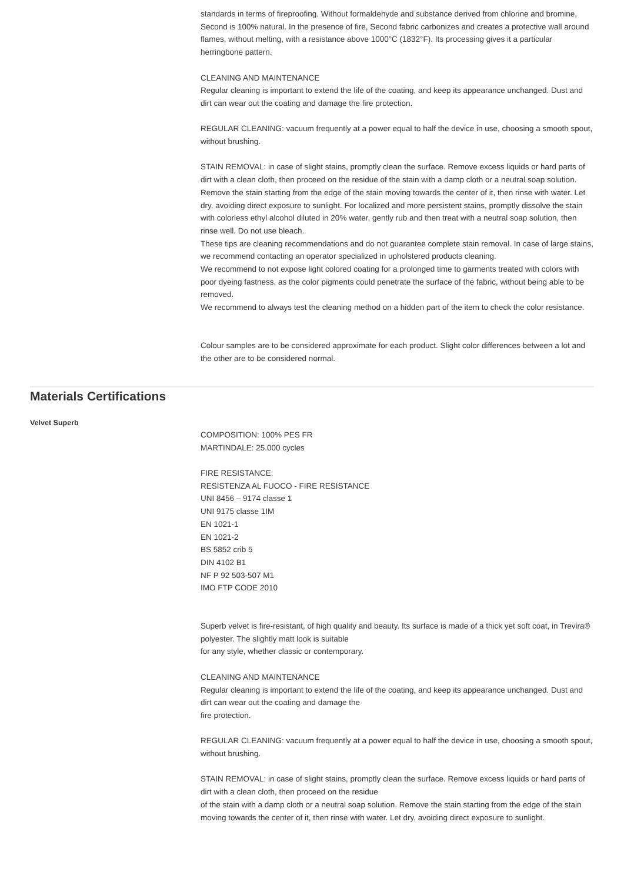standards in terms of fireproofing. Without formaldehyde and substance derived from chlorine and bromine,
Second is 100% natural. In the presence of fire, Second fabric carbonizes and creates a protective wall around flames, without melting, with a resistance above 1000°C (1832°F). Its processing gives it a particular herringbone pattern.
CLEANING AND MAINTENANCE
Regular cleaning is important to extend the life of the coating, and keep its appearance unchanged. Dust and dirt can wear out the coating and damage the fire protection.
REGULAR CLEANING: vacuum frequently at a power equal to half the device in use, choosing a smooth spout, without brushing.
STAIN REMOVAL: in case of slight stains, promptly clean the surface. Remove excess liquids or hard parts of dirt with a clean cloth, then proceed on the residue of the stain with a damp cloth or a neutral soap solution. Remove the stain starting from the edge of the stain moving towards the center of it, then rinse with water. Let dry, avoiding direct exposure to sunlight. For localized and more persistent stains, promptly dissolve the stain with colorless ethyl alcohol diluted in 20% water, gently rub and then treat with a neutral soap solution, then rinse well. Do not use bleach.
These tips are cleaning recommendations and do not guarantee complete stain removal. In case of large stains, we recommend contacting an operator specialized in upholstered products cleaning.
We recommend to not expose light colored coating for a prolonged time to garments treated with colors with poor dyeing fastness, as the color pigments could penetrate the surface of the fabric, without being able to be removed.
We recommend to always test the cleaning method on a hidden part of the item to check the color resistance.
Colour samples are to be considered approximate for each product. Slight color differences between a lot and the other are to be considered normal.
Materials Certifications
Velvet Superb
COMPOSITION: 100% PES FR
MARTINDALE: 25.000 cycles
FIRE RESISTANCE:
RESISTENZA AL FUOCO - FIRE RESISTANCE
UNI 8456 – 9174 classe 1
UNI 9175 classe 1IM
EN 1021-1
EN 1021-2
BS 5852 crib 5
DIN 4102 B1
NF P 92 503-507 M1
IMO FTP CODE 2010
Superb velvet is fire-resistant, of high quality and beauty. Its surface is made of a thick yet soft coat, in Trevira® polyester. The slightly matt look is suitable
for any style, whether classic or contemporary.
CLEANING AND MAINTENANCE
Regular cleaning is important to extend the life of the coating, and keep its appearance unchanged. Dust and dirt can wear out the coating and damage the
fire protection.
REGULAR CLEANING: vacuum frequently at a power equal to half the device in use, choosing a smooth spout, without brushing.
STAIN REMOVAL: in case of slight stains, promptly clean the surface. Remove excess liquids or hard parts of dirt with a clean cloth, then proceed on the residue
of the stain with a damp cloth or a neutral soap solution. Remove the stain starting from the edge of the stain moving towards the center of it, then rinse with water. Let dry, avoiding direct exposure to sunlight.